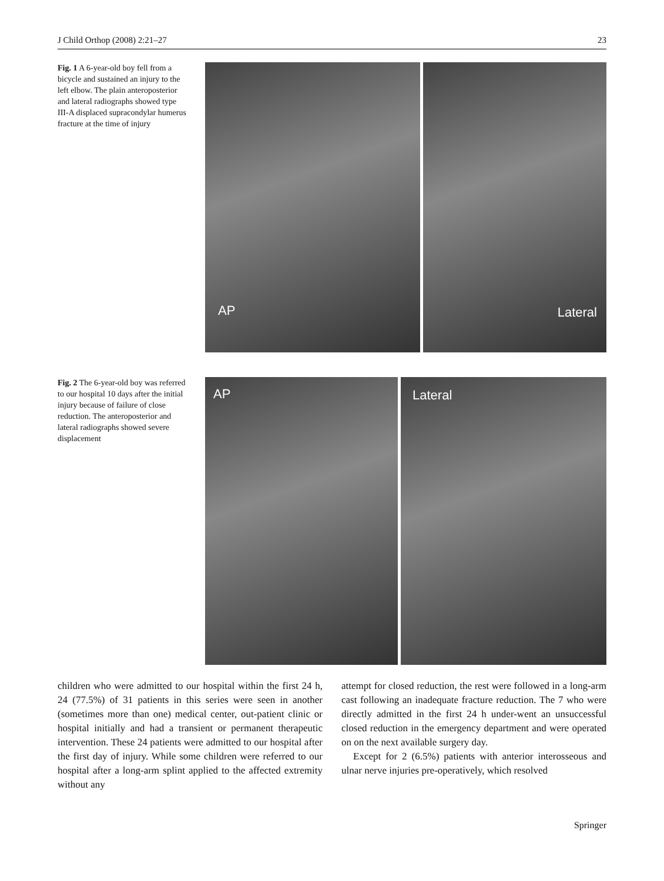J Child Orthop (2008) 2:21–27 23
Fig. 1 A 6-year-old boy fell from a bicycle and sustained an injury to the left elbow. The plain anteroposterior and lateral radiographs showed type III-A displaced supracondylar humerus fracture at the time of injury
AP
Lateral
Fig. 2 The 6-year-old boy was referred to our hospital 10 days after the initial injury because of failure of close reduction. The anteroposterior and lateral radiographs showed severe displacement
AP
Lateral
children who were admitted to our hospital within the first 24 h, 24 (77.5%) of 31 patients in this series were seen in another (sometimes more than one) medical center, out-patient clinic or hospital initially and had a transient or permanent therapeutic intervention. These 24 patients were admitted to our hospital after the first day of injury. While some children were referred to our hospital after a long-arm splint applied to the affected extremity without any
attempt for closed reduction, the rest were followed in a long-arm cast following an inadequate fracture reduction. The 7 who were directly admitted in the first 24 h under-went an unsuccessful closed reduction in the emergency department and were operated on on the next available surgery day.
Except for 2 (6.5%) patients with anterior interosseous and ulnar nerve injuries pre-operatively, which resolved
Springer